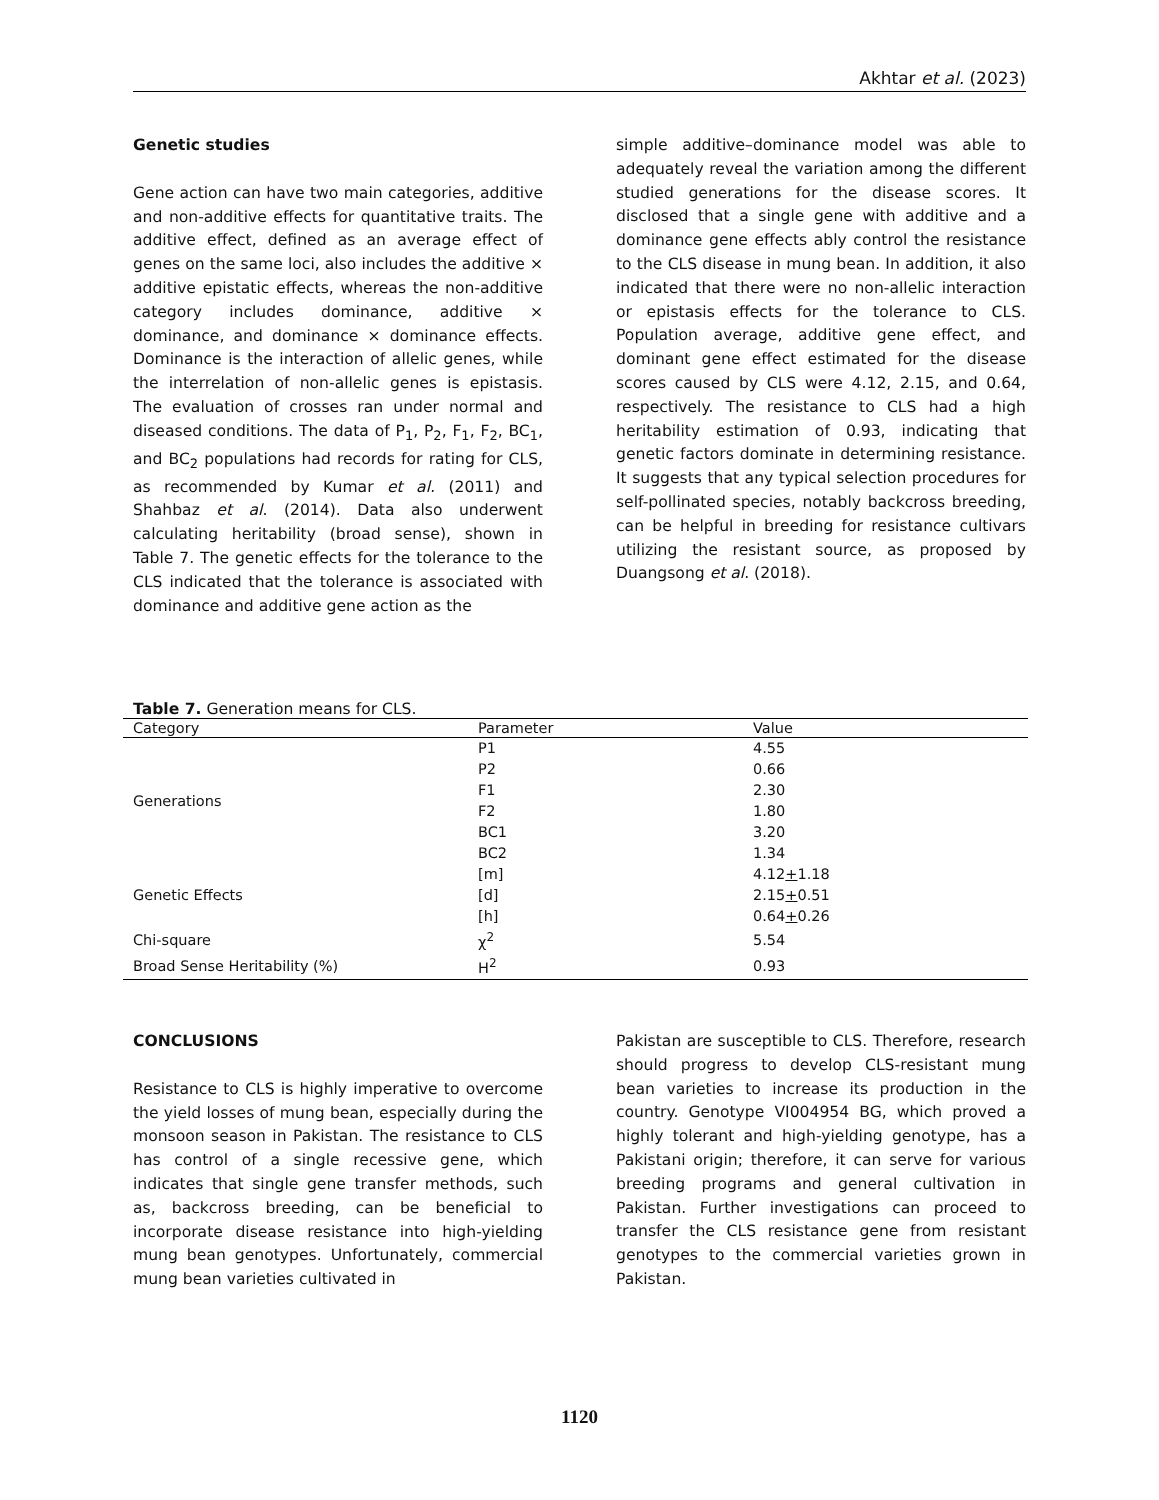Akhtar et al. (2023)
Genetic studies
Gene action can have two main categories, additive and non-additive effects for quantitative traits. The additive effect, defined as an average effect of genes on the same loci, also includes the additive × additive epistatic effects, whereas the non-additive category includes dominance, additive × dominance, and dominance × dominance effects. Dominance is the interaction of allelic genes, while the interrelation of non-allelic genes is epistasis. The evaluation of crosses ran under normal and diseased conditions. The data of P<sub>1</sub>, P<sub>2</sub>, F<sub>1</sub>, F<sub>2</sub>, BC<sub>1</sub>, and BC<sub>2</sub> populations had records for rating for CLS, as recommended by Kumar et al. (2011) and Shahbaz et al. (2014). Data also underwent calculating heritability (broad sense), shown in Table 7. The genetic effects for the tolerance to the CLS indicated that the tolerance is associated with dominance and additive gene action as the
simple additive–dominance model was able to adequately reveal the variation among the different studied generations for the disease scores. It disclosed that a single gene with additive and a dominance gene effects ably control the resistance to the CLS disease in mung bean. In addition, it also indicated that there were no non-allelic interaction or epistasis effects for the tolerance to CLS. Population average, additive gene effect, and dominant gene effect estimated for the disease scores caused by CLS were 4.12, 2.15, and 0.64, respectively. The resistance to CLS had a high heritability estimation of 0.93, indicating that genetic factors dominate in determining resistance. It suggests that any typical selection procedures for self-pollinated species, notably backcross breeding, can be helpful in breeding for resistance cultivars utilizing the resistant source, as proposed by Duangsong et al. (2018).
Table 7. Generation means for CLS.
| Category | Parameter | Value |
| --- | --- | --- |
| Generations | P1 | 4.55 |
| | P2 | 0.66 |
| | F1 | 2.30 |
| | F2 | 1.80 |
| | BC1 | 3.20 |
| | BC2 | 1.34 |
| Genetic Effects | [m] | 4.12 + 1.18 |
| | [d] | 2.15 + 0.51 |
| | [h] | 0.64 + 0.26 |
| Chi-square | χ<sup>2</sup> | 5.54 |
| Broad Sense Heritability (%) | H<sup>2</sup> | 0.93 |
CONCLUSIONS
Resistance to CLS is highly imperative to overcome the yield losses of mung bean, especially during the monsoon season in Pakistan. The resistance to CLS has control of a single recessive gene, which indicates that single gene transfer methods, such as, backcross breeding, can be beneficial to incorporate disease resistance into high-yielding mung bean genotypes. Unfortunately, commercial mung bean varieties cultivated in
Pakistan are susceptible to CLS. Therefore, research should progress to develop CLS-resistant mung bean varieties to increase its production in the country. Genotype VI004954 BG, which proved a highly tolerant and high-yielding genotype, has a Pakistani origin; therefore, it can serve for various breeding programs and general cultivation in Pakistan. Further investigations can proceed to transfer the CLS resistance gene from resistant genotypes to the commercial varieties grown in Pakistan.
1120